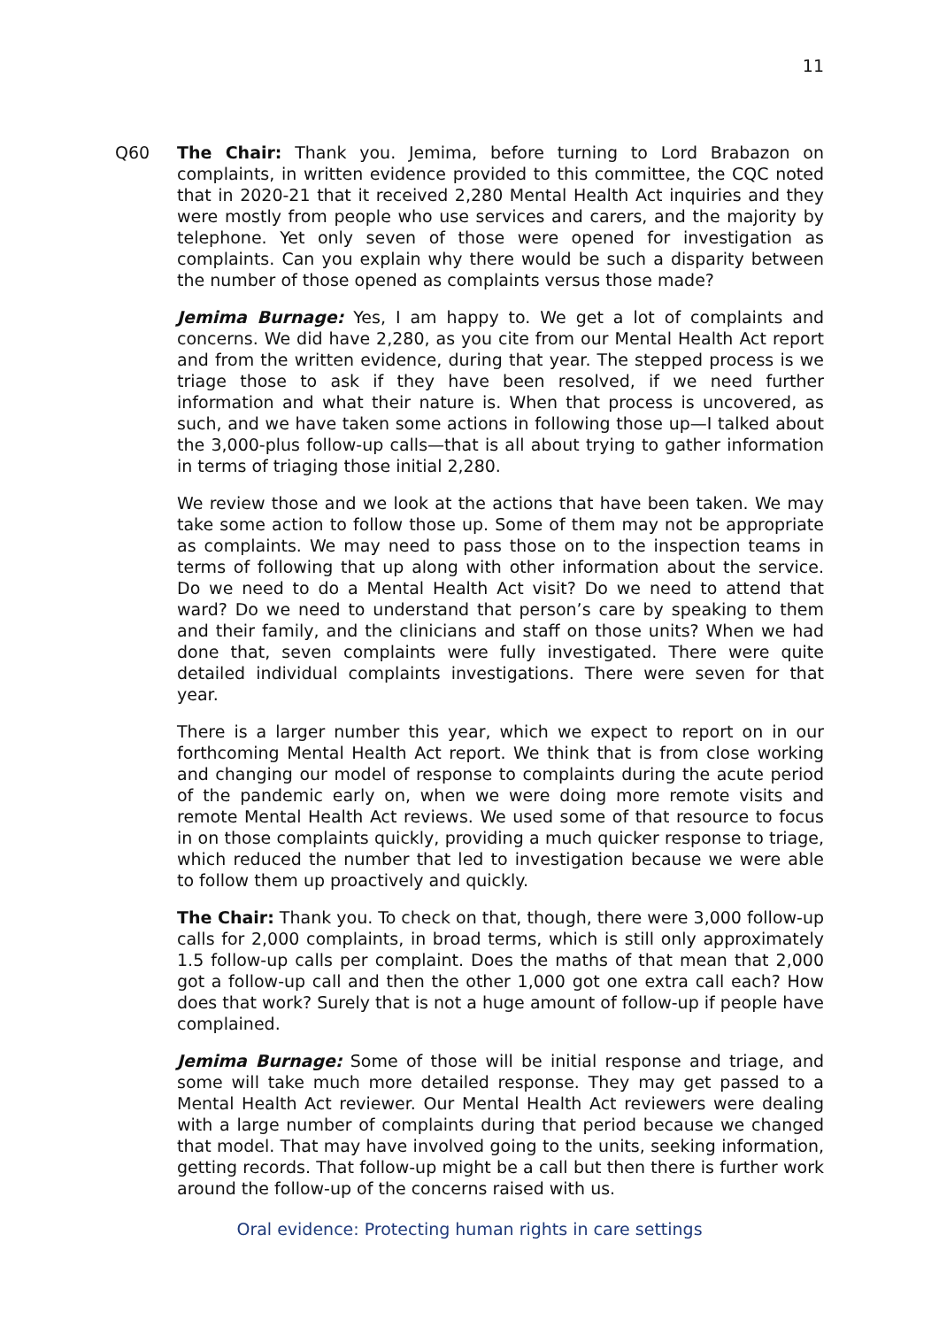11
Q60 The Chair: Thank you. Jemima, before turning to Lord Brabazon on complaints, in written evidence provided to this committee, the CQC noted that in 2020-21 that it received 2,280 Mental Health Act inquiries and they were mostly from people who use services and carers, and the majority by telephone. Yet only seven of those were opened for investigation as complaints. Can you explain why there would be such a disparity between the number of those opened as complaints versus those made?
Jemima Burnage: Yes, I am happy to. We get a lot of complaints and concerns. We did have 2,280, as you cite from our Mental Health Act report and from the written evidence, during that year. The stepped process is we triage those to ask if they have been resolved, if we need further information and what their nature is. When that process is uncovered, as such, and we have taken some actions in following those up—I talked about the 3,000-plus follow-up calls—that is all about trying to gather information in terms of triaging those initial 2,280.
We review those and we look at the actions that have been taken. We may take some action to follow those up. Some of them may not be appropriate as complaints. We may need to pass those on to the inspection teams in terms of following that up along with other information about the service. Do we need to do a Mental Health Act visit? Do we need to attend that ward? Do we need to understand that person’s care by speaking to them and their family, and the clinicians and staff on those units? When we had done that, seven complaints were fully investigated. There were quite detailed individual complaints investigations. There were seven for that year.
There is a larger number this year, which we expect to report on in our forthcoming Mental Health Act report. We think that is from close working and changing our model of response to complaints during the acute period of the pandemic early on, when we were doing more remote visits and remote Mental Health Act reviews. We used some of that resource to focus in on those complaints quickly, providing a much quicker response to triage, which reduced the number that led to investigation because we were able to follow them up proactively and quickly.
The Chair: Thank you. To check on that, though, there were 3,000 follow-up calls for 2,000 complaints, in broad terms, which is still only approximately 1.5 follow-up calls per complaint. Does the maths of that mean that 2,000 got a follow-up call and then the other 1,000 got one extra call each? How does that work? Surely that is not a huge amount of follow-up if people have complained.
Jemima Burnage: Some of those will be initial response and triage, and some will take much more detailed response. They may get passed to a Mental Health Act reviewer. Our Mental Health Act reviewers were dealing with a large number of complaints during that period because we changed that model. That may have involved going to the units, seeking information, getting records. That follow-up might be a call but then there is further work around the follow-up of the concerns raised with us.
Oral evidence: Protecting human rights in care settings